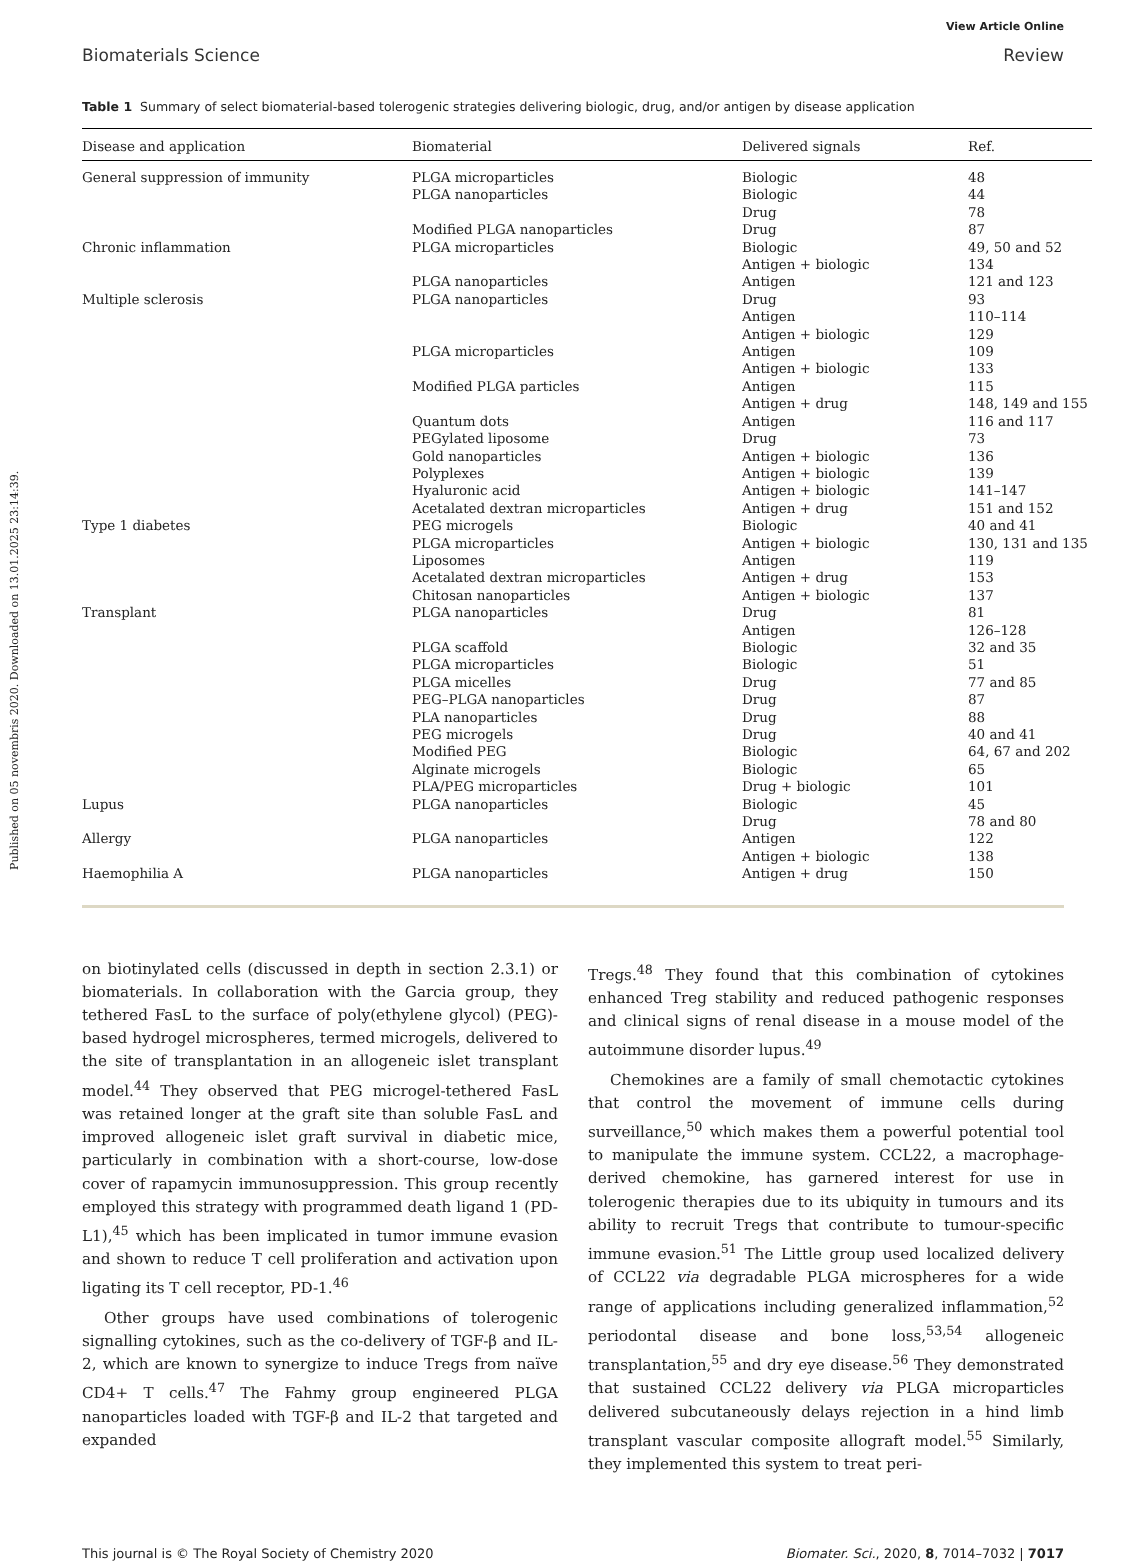Published on 05 novembris 2020. Downloaded on 13.01.2025 23:14:39.
View Article Online
Biomaterials Science Review
Table 1 Summary of select biomaterial-based tolerogenic strategies delivering biologic, drug, and/or antigen by disease application
| Disease and application | Biomaterial | Delivered signals | Ref. |
| --- | --- | --- | --- |
| General suppression of immunity | PLGA microparticles | Biologic | 48 |
| | PLGA nanoparticles | Biologic | 44 |
| | | Drug | 78 |
| | Modified PLGA nanoparticles | Drug | 87 |
| Chronic inflammation | PLGA microparticles | Biologic | 49, 50 and 52 |
| | | Antigen + biologic | 134 |
| | PLGA nanoparticles | Antigen | 121 and 123 |
| Multiple sclerosis | PLGA nanoparticles | Drug | 93 |
| | | Antigen | 110–114 |
| | | Antigen + biologic | 129 |
| | PLGA microparticles | Antigen | 109 |
| | | Antigen + biologic | 133 |
| | Modified PLGA particles | Antigen | 115 |
| | | Antigen + drug | 148, 149 and 155 |
| | Quantum dots | Antigen | 116 and 117 |
| | PEGylated liposome | Drug | 73 |
| | Gold nanoparticles | Antigen + biologic | 136 |
| | Polyplexes | Antigen + biologic | 139 |
| | Hyaluronic acid | Antigen + biologic | 141–147 |
| | Acetalated dextran microparticles | Antigen + drug | 151 and 152 |
| Type 1 diabetes | PEG microgels | Biologic | 40 and 41 |
| | PLGA microparticles | Antigen + biologic | 130, 131 and 135 |
| | Liposomes | Antigen | 119 |
| | Acetalated dextran microparticles | Antigen + drug | 153 |
| | Chitosan nanoparticles | Antigen + biologic | 137 |
| Transplant | PLGA nanoparticles | Drug | 81 |
| | | Antigen | 126–128 |
| | PLGA scaffold | Biologic | 32 and 35 |
| | PLGA microparticles | Biologic | 51 |
| | PLGA micelles | Drug | 77 and 85 |
| | PEG–PLGA nanoparticles | Drug | 87 |
| | PLA nanoparticles | Drug | 88 |
| | PEG microgels | Drug | 40 and 41 |
| | Modified PEG | Biologic | 64, 67 and 202 |
| | Alginate microgels | Biologic | 65 |
| | PLA/PEG microparticles | Drug + biologic | 101 |
| Lupus | PLGA nanoparticles | Biologic | 45 |
| | | Drug | 78 and 80 |
| Allergy | PLGA nanoparticles | Antigen | 122 |
| | | Antigen + biologic | 138 |
| Haemophilia A | PLGA nanoparticles | Antigen + drug | 150 |
on biotinylated cells (discussed in depth in section 2.3.1) or biomaterials. In collaboration with the Garcia group, they tethered FasL to the surface of poly(ethylene glycol) (PEG)-based hydrogel microspheres, termed microgels, delivered to the site of transplantation in an allogeneic islet transplant model.<sup>44</sup> They observed that PEG microgel-tethered FasL was retained longer at the graft site than soluble FasL and improved allogeneic islet graft survival in diabetic mice, particularly in combination with a short-course, low-dose cover of rapamycin immunosuppression. This group recently employed this strategy with programmed death ligand 1 (PD-L1),<sup>45</sup> which has been implicated in tumor immune evasion and shown to reduce T cell proliferation and activation upon ligating its T cell receptor, PD-1.<sup>46</sup>
Other groups have used combinations of tolerogenic signalling cytokines, such as the co-delivery of TGF-β and IL-2, which are known to synergize to induce Tregs from naïve CD4+ T cells.<sup>47</sup> The Fahmy group engineered PLGA nanoparticles loaded with TGF-β and IL-2 that targeted and expanded
Tregs.<sup>48</sup> They found that this combination of cytokines enhanced Treg stability and reduced pathogenic responses and clinical signs of renal disease in a mouse model of the autoimmune disorder lupus.<sup>49</sup>
Chemokines are a family of small chemotactic cytokines that control the movement of immune cells during surveillance,<sup>50</sup> which makes them a powerful potential tool to manipulate the immune system. CCL22, a macrophage-derived chemokine, has garnered interest for use in tolerogenic therapies due to its ubiquity in tumours and its ability to recruit Tregs that contribute to tumour-specific immune evasion.<sup>51</sup> The Little group used localized delivery of CCL22 via degradable PLGA microspheres for a wide range of applications including generalized inflammation,<sup>52</sup> periodontal disease and bone loss,<sup>53,54</sup> allogeneic transplantation,<sup>55</sup> and dry eye disease.<sup>56</sup> They demonstrated that sustained CCL22 delivery via PLGA microparticles delivered subcutaneously delays rejection in a hind limb transplant vascular composite allograft model.<sup>55</sup> Similarly, they implemented this system to treat peri-
This journal is © The Royal Society of Chemistry 2020 Biomater. Sci., 2020, 8, 7014–7032 | 7017